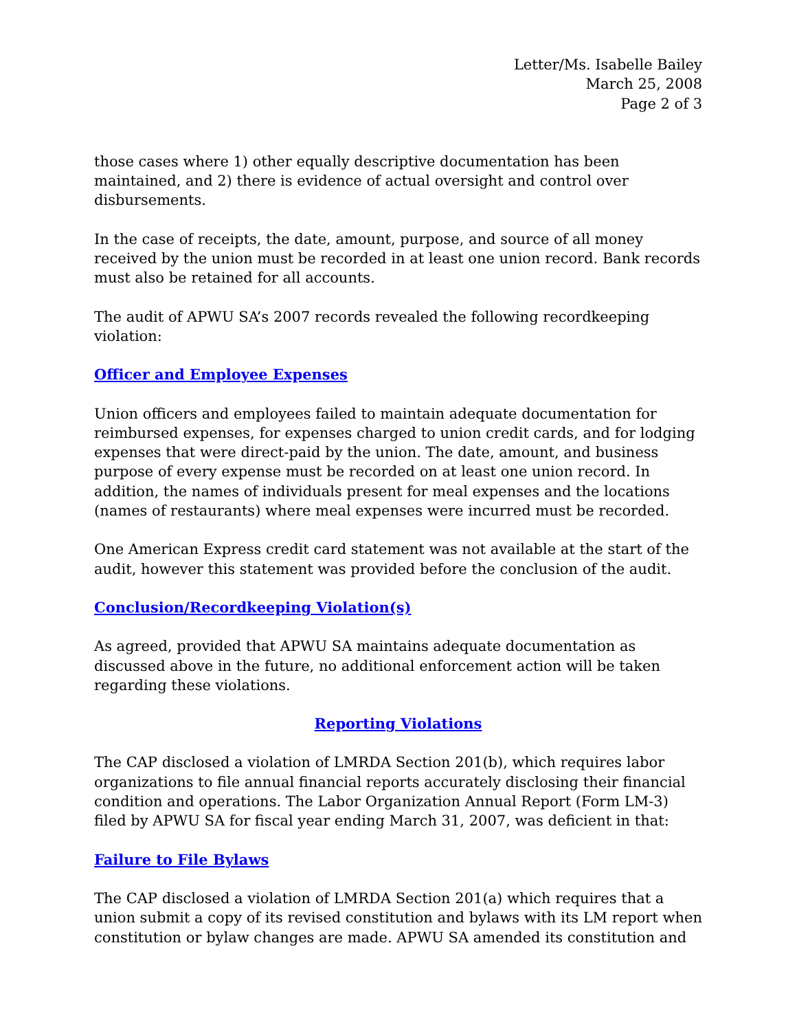Letter/Ms. Isabelle Bailey
March 25, 2008
Page 2 of 3
those cases where 1) other equally descriptive documentation has been maintained, and 2) there is evidence of actual oversight and control over disbursements.
In the case of receipts, the date, amount, purpose, and source of all money received by the union must be recorded in at least one union record. Bank records must also be retained for all accounts.
The audit of APWU SA’s 2007 records revealed the following recordkeeping violation:
Officer and Employee Expenses
Union officers and employees failed to maintain adequate documentation for reimbursed expenses, for expenses charged to union credit cards, and for lodging expenses that were direct-paid by the union. The date, amount, and business purpose of every expense must be recorded on at least one union record. In addition, the names of individuals present for meal expenses and the locations (names of restaurants) where meal expenses were incurred must be recorded.
One American Express credit card statement was not available at the start of the audit, however this statement was provided before the conclusion of the audit.
Conclusion/Recordkeeping Violation(s)
As agreed, provided that APWU SA maintains adequate documentation as discussed above in the future, no additional enforcement action will be taken regarding these violations.
Reporting Violations
The CAP disclosed a violation of LMRDA Section 201(b), which requires labor organizations to file annual financial reports accurately disclosing their financial condition and operations. The Labor Organization Annual Report (Form LM-3) filed by APWU SA for fiscal year ending March 31, 2007, was deficient in that:
Failure to File Bylaws
The CAP disclosed a violation of LMRDA Section 201(a) which requires that a union submit a copy of its revised constitution and bylaws with its LM report when constitution or bylaw changes are made. APWU SA amended its constitution and